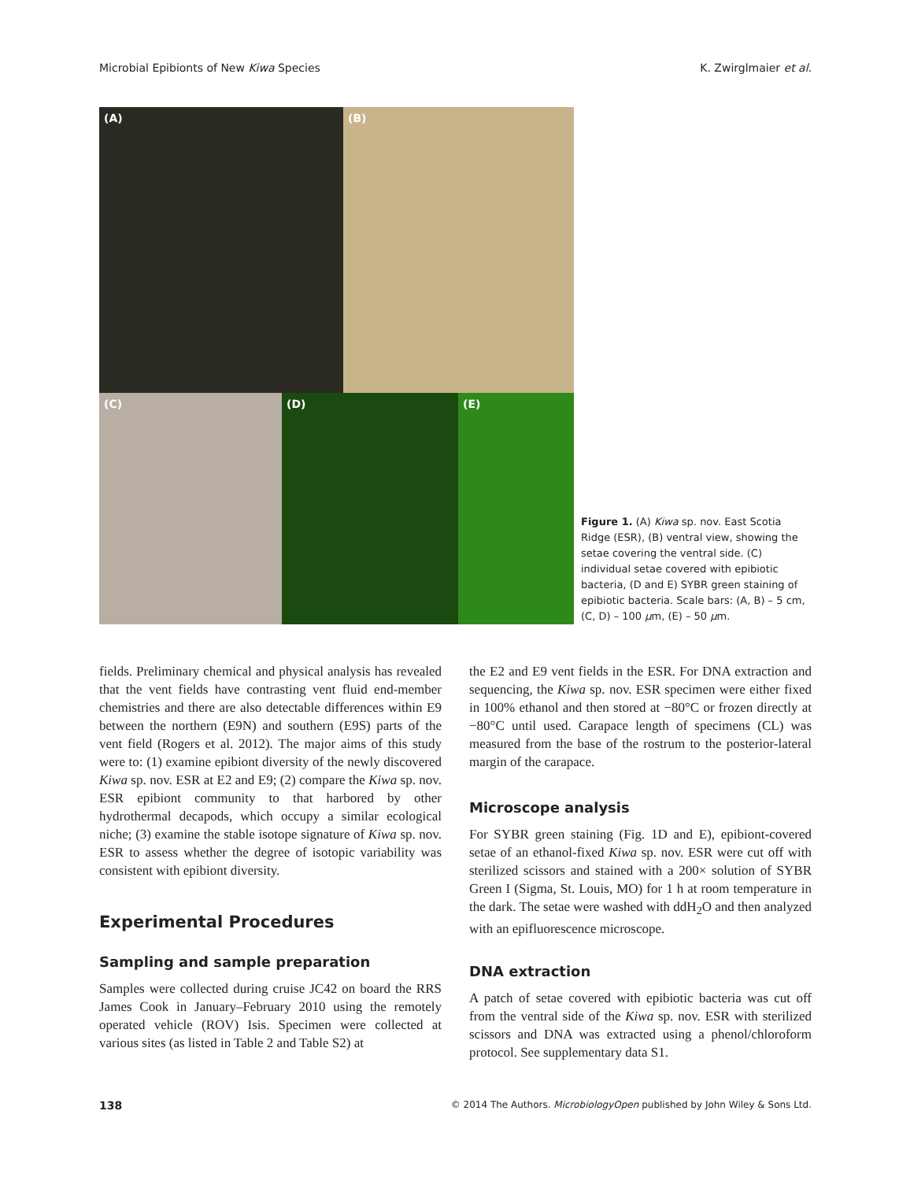Microbial Epibionts of New Kiwa Species K. Zwirglmaier et al.
(A)
(B)
(C) (D) (E)
Figure 1. (A) Kiwa sp. nov. East Scotia Ridge (ESR), (B) ventral view, showing the setae covering the ventral side. (C) individual setae covered with epibiotic bacteria, (D and E) SYBR green staining of epibiotic bacteria. Scale bars: (A, B) – 5 cm, (C, D) – 100 μm, (E) – 50 μm.
fields. Preliminary chemical and physical analysis has revealed that the vent fields have contrasting vent fluid end-member chemistries and there are also detectable differences within E9 between the northern (E9N) and southern (E9S) parts of the vent field (Rogers et al. 2012). The major aims of this study were to: (1) examine epibiont diversity of the newly discovered Kiwa sp. nov. ESR at E2 and E9; (2) compare the Kiwa sp. nov. ESR epibiont community to that harbored by other hydrothermal decapods, which occupy a similar ecological niche; (3) examine the stable isotope signature of Kiwa sp. nov. ESR to assess whether the degree of isotopic variability was consistent with epibiont diversity.
Experimental Procedures
Sampling and sample preparation
Samples were collected during cruise JC42 on board the RRS James Cook in January–February 2010 using the remotely operated vehicle (ROV) Isis. Specimen were collected at various sites (as listed in Table 2 and Table S2) at
the E2 and E9 vent fields in the ESR. For DNA extraction and sequencing, the Kiwa sp. nov. ESR specimen were either fixed in 100% ethanol and then stored at −80°C or frozen directly at −80°C until used. Carapace length of specimens (CL) was measured from the base of the rostrum to the posterior-lateral margin of the carapace.
Microscope analysis
For SYBR green staining (Fig. 1D and E), epibiont-covered setae of an ethanol-fixed Kiwa sp. nov. ESR were cut off with sterilized scissors and stained with a 200× solution of SYBR Green I (Sigma, St. Louis, MO) for 1 h at room temperature in the dark. The setae were washed with ddH<sub>2</sub>O and then analyzed with an epifluorescence microscope.
DNA extraction
A patch of setae covered with epibiotic bacteria was cut off from the ventral side of the Kiwa sp. nov. ESR with sterilized scissors and DNA was extracted using a phenol/chloroform protocol. See supplementary data S1.
138 © 2014 The Authors. MicrobiologyOpen published by John Wiley & Sons Ltd.